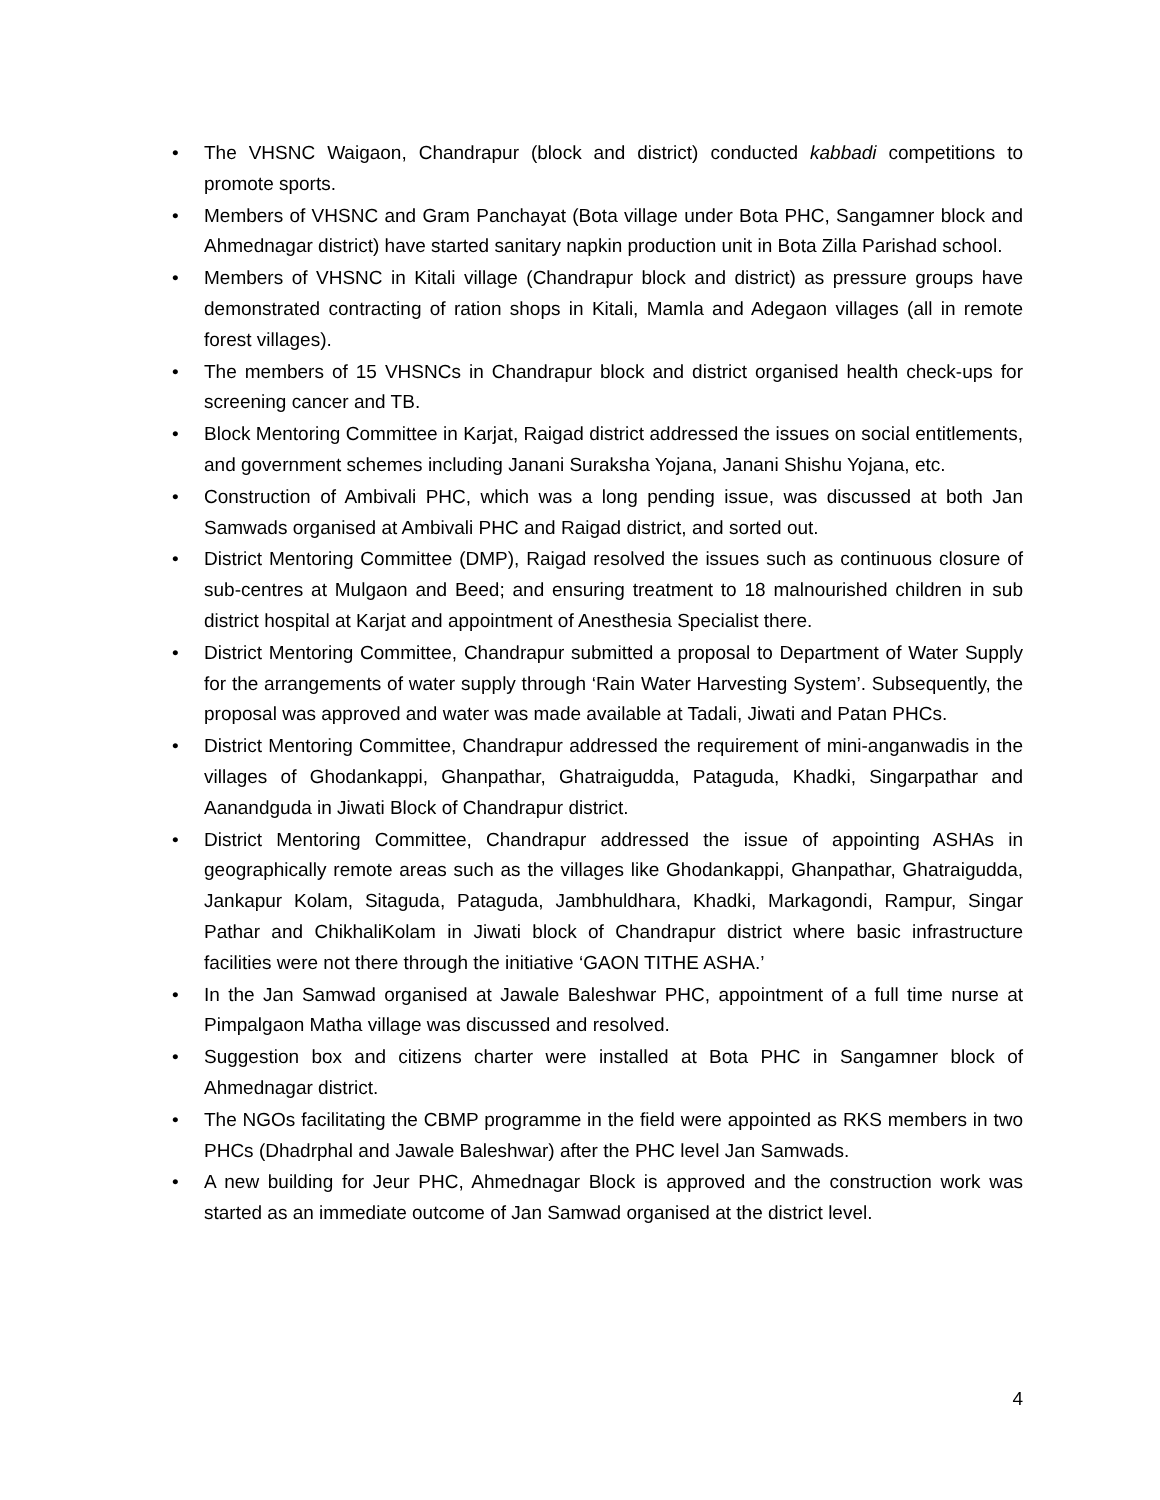• The VHSNC Waigaon, Chandrapur (block and district) conducted kabbadi competitions to promote sports.
• Members of VHSNC and Gram Panchayat (Bota village under Bota PHC, Sangamner block and Ahmednagar district) have started sanitary napkin production unit in Bota Zilla Parishad school.
• Members of VHSNC in Kitali village (Chandrapur block and district) as pressure groups have demonstrated contracting of ration shops in Kitali, Mamla and Adegaon villages (all in remote forest villages).
• The members of 15 VHSNCs in Chandrapur block and district organised health check-ups for screening cancer and TB.
• Block Mentoring Committee in Karjat, Raigad district addressed the issues on social entitlements, and government schemes including Janani Suraksha Yojana, Janani Shishu Yojana, etc.
• Construction of Ambivali PHC, which was a long pending issue, was discussed at both Jan Samwads organised at Ambivali PHC and Raigad district, and sorted out.
• District Mentoring Committee (DMP), Raigad resolved the issues such as continuous closure of sub-centres at Mulgaon and Beed; and ensuring treatment to 18 malnourished children in sub district hospital at Karjat and appointment of Anesthesia Specialist there.
• District Mentoring Committee, Chandrapur submitted a proposal to Department of Water Supply for the arrangements of water supply through ‘Rain Water Harvesting System’. Subsequently, the proposal was approved and water was made available at Tadali, Jiwati and Patan PHCs.
• District Mentoring Committee, Chandrapur addressed the requirement of mini-anganwadis in the villages of Ghodankappi, Ghanpathar, Ghatraigudda, Pataguda, Khadki, Singarpathar and Aanandguda in Jiwati Block of Chandrapur district.
• District Mentoring Committee, Chandrapur addressed the issue of appointing ASHAs in geographically remote areas such as the villages like Ghodankappi, Ghanpathar, Ghatraigudda, Jankapur Kolam, Sitaguda, Pataguda, Jambhuldhara, Khadki, Markagondi, Rampur, Singar Pathar and ChikhaliKolam in Jiwati block of Chandrapur district where basic infrastructure facilities were not there through the initiative ‘GAON TITHE ASHA.’
• In the Jan Samwad organised at Jawale Baleshwar PHC, appointment of a full time nurse at Pimpalgaon Matha village was discussed and resolved.
• Suggestion box and citizens charter were installed at Bota PHC in Sangamner block of Ahmednagar district.
• The NGOs facilitating the CBMP programme in the field were appointed as RKS members in two PHCs (Dhadrphal and Jawale Baleshwar) after the PHC level Jan Samwads.
• A new building for Jeur PHC, Ahmednagar Block is approved and the construction work was started as an immediate outcome of Jan Samwad organised at the district level.
4